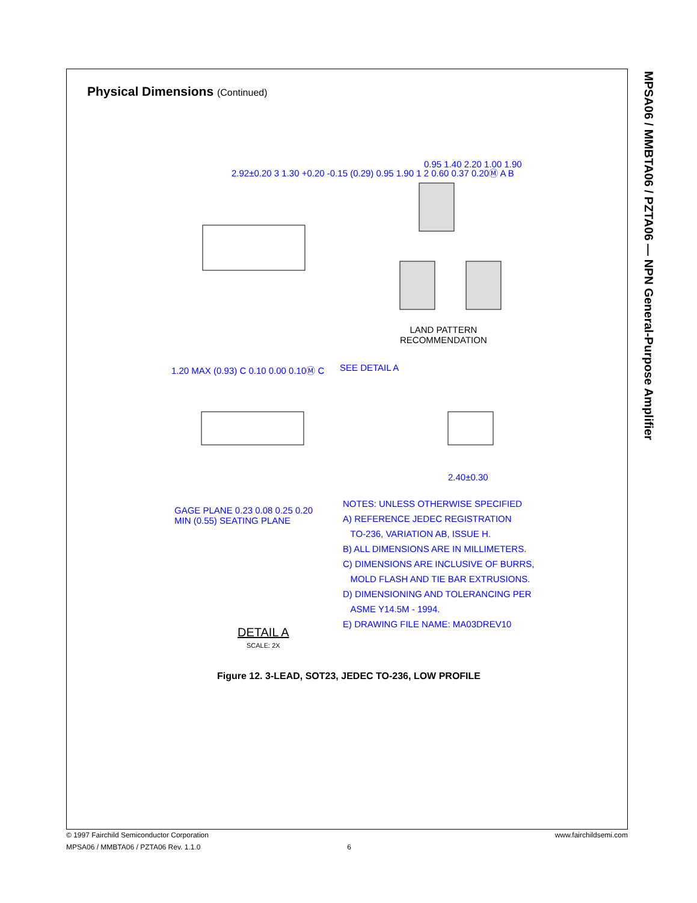MPSA06 / MMBTA06 / PZTA06 — NPN General-Purpose Amplifier
Physical Dimensions (Continued)
2.92±0.20 3 1.30 +0.20 -0.15 (0.29) 0.95 1.90 1 2 0.60 0.37 0.20Ⓜ A B
0.95 1.40 2.20 1.00 1.90
LAND PATTERN
RECOMMENDATION
1.20 MAX (0.93) C 0.10 0.00 0.10Ⓜ C
SEE DETAIL A
2.40±0.30
GAGE PLANE 0.23 0.08 0.25 0.20 MIN (0.55) SEATING PLANE
NOTES: UNLESS OTHERWISE SPECIFIED
A) REFERENCE JEDEC REGISTRATION
TO-236, VARIATION AB, ISSUE H.
B) ALL DIMENSIONS ARE IN MILLIMETERS.
C) DIMENSIONS ARE INCLUSIVE OF BURRS,
MOLD FLASH AND TIE BAR EXTRUSIONS.
D) DIMENSIONING AND TOLERANCING PER
ASME Y14.5M - 1994.
E) DRAWING FILE NAME: MA03DREV10
DETAIL A
SCALE: 2X
Figure 12. 3-LEAD, SOT23, JEDEC TO-236, LOW PROFILE
© 1997 Fairchild Semiconductor Corporation www.fairchildsemi.com
MPSA06 / MMBTA06 / PZTA06 Rev. 1.1.0 6